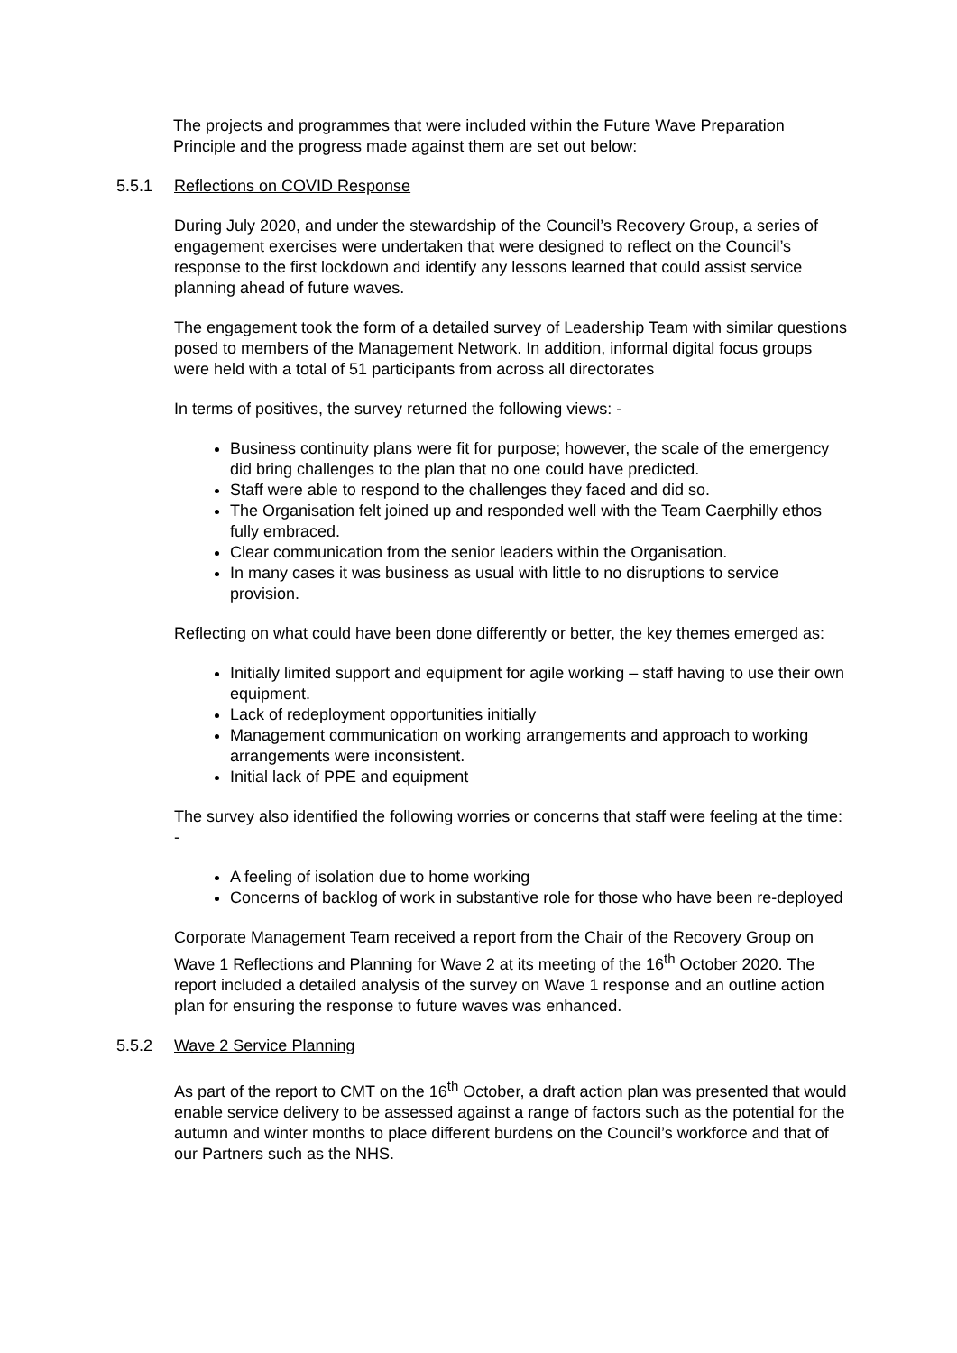The projects and programmes that were included within the Future Wave Preparation Principle and the progress made against them are set out below:
5.5.1 Reflections on COVID Response
During July 2020, and under the stewardship of the Council’s Recovery Group, a series of engagement exercises were undertaken that were designed to reflect on the Council’s response to the first lockdown and identify any lessons learned that could assist service planning ahead of future waves.
The engagement took the form of a detailed survey of Leadership Team with similar questions posed to members of the Management Network. In addition, informal digital focus groups were held with a total of 51 participants from across all directorates
In terms of positives, the survey returned the following views: -
Business continuity plans were fit for purpose; however, the scale of the emergency did bring challenges to the plan that no one could have predicted.
Staff were able to respond to the challenges they faced and did so.
The Organisation felt joined up and responded well with the Team Caerphilly ethos fully embraced.
Clear communication from the senior leaders within the Organisation.
In many cases it was business as usual with little to no disruptions to service provision.
Reflecting on what could have been done differently or better, the key themes emerged as:
Initially limited support and equipment for agile working – staff having to use their own equipment.
Lack of redeployment opportunities initially
Management communication on working arrangements and approach to working arrangements were inconsistent.
Initial lack of PPE and equipment
The survey also identified the following worries or concerns that staff were feeling at the time: -
A feeling of isolation due to home working
Concerns of backlog of work in substantive role for those who have been re-deployed
Corporate Management Team received a report from the Chair of the Recovery Group on Wave 1 Reflections and Planning for Wave 2 at its meeting of the 16<sup>th</sup> October 2020. The report included a detailed analysis of the survey on Wave 1 response and an outline action plan for ensuring the response to future waves was enhanced.
5.5.2 Wave 2 Service Planning
As part of the report to CMT on the 16<sup>th</sup> October, a draft action plan was presented that would enable service delivery to be assessed against a range of factors such as the potential for the autumn and winter months to place different burdens on the Council’s workforce and that of our Partners such as the NHS.